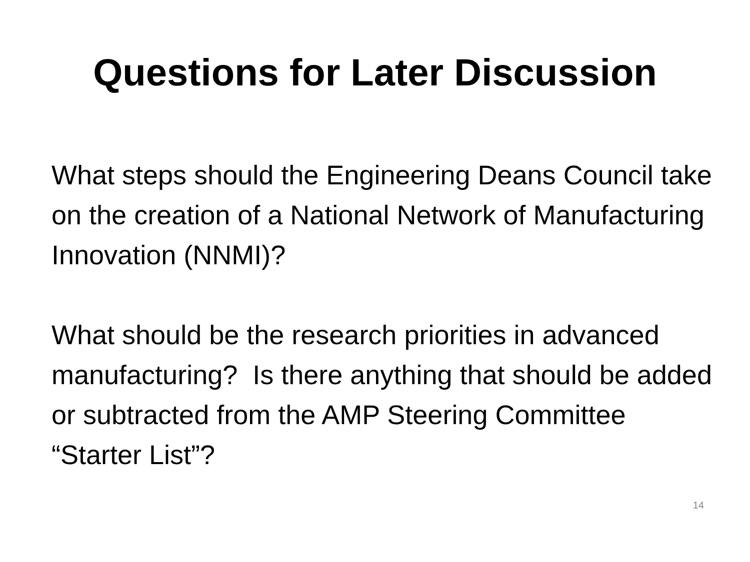Questions for Later Discussion
What steps should the Engineering Deans Council take on the creation of a National Network of Manufacturing Innovation (NNMI)?
What should be the research priorities in advanced manufacturing? Is there anything that should be added or subtracted from the AMP Steering Committee “Starter List”?
14